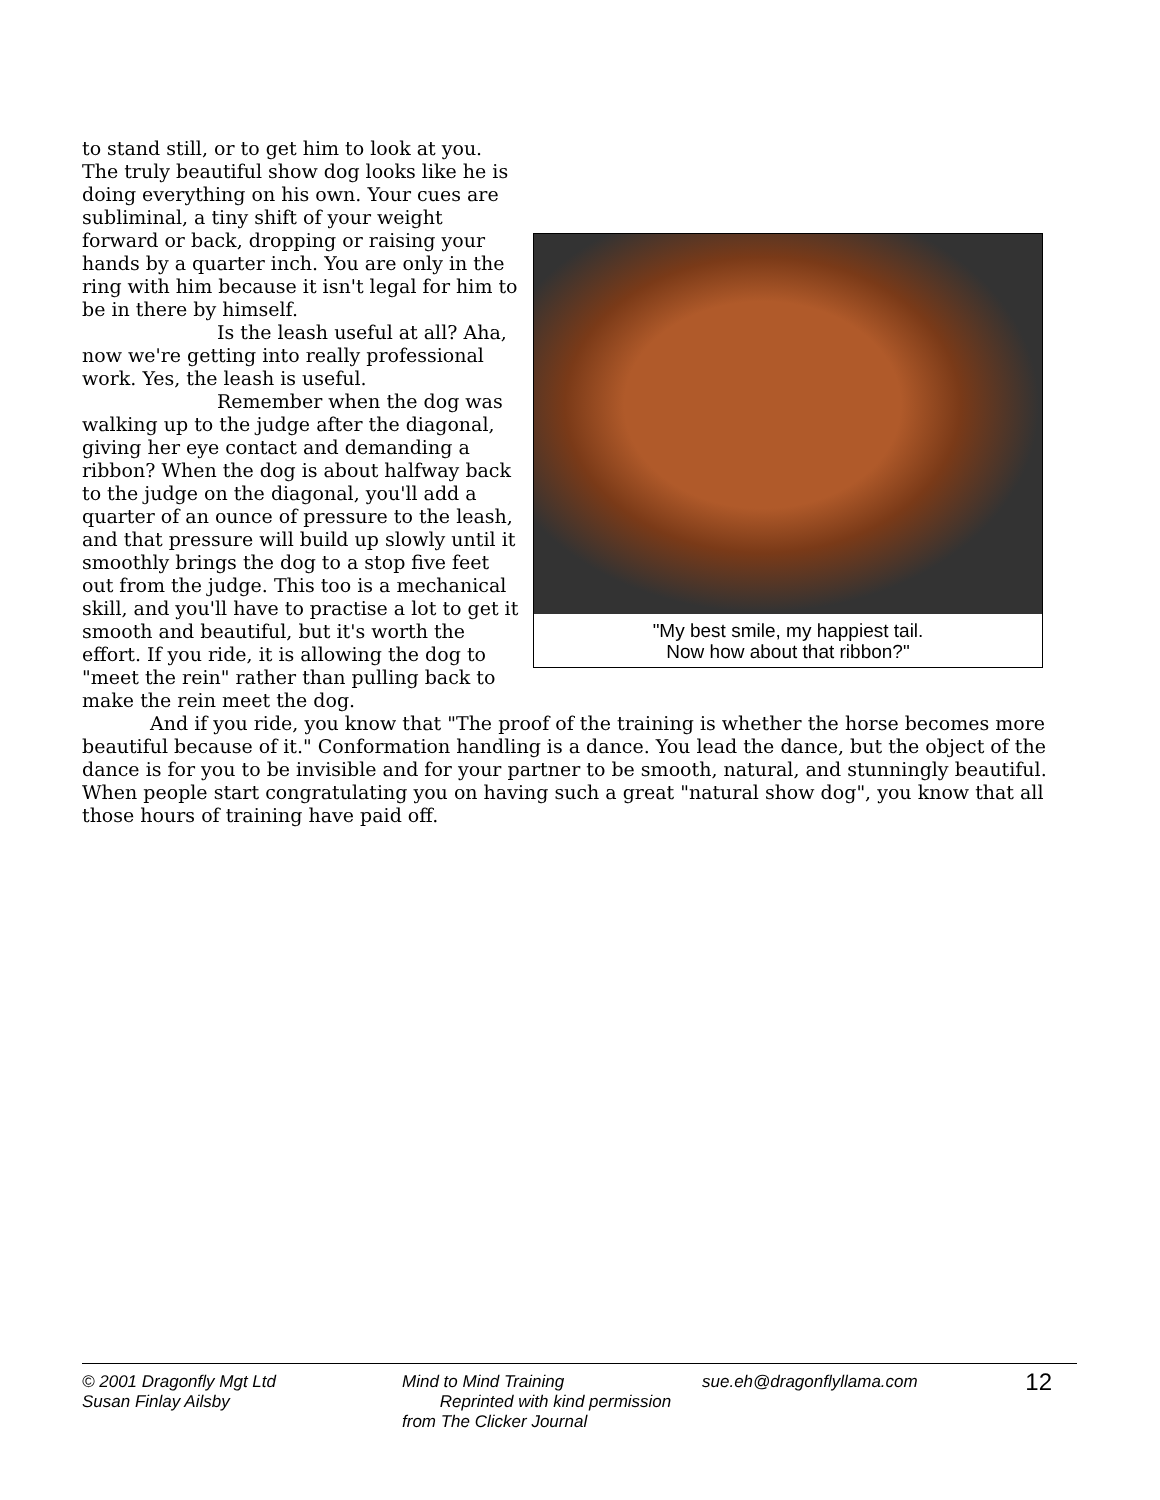"My best smile, my happiest tail.
Now how about that ribbon?"
to stand still, or to get him to look at you. The truly beautiful show dog looks like he is doing everything on his own. Your cues are subliminal, a tiny shift of your weight forward or back, dropping or raising your hands by a quarter inch. You are only in the ring with him because it isn't legal for him to be in there by himself.
Is the leash useful at all? Aha, now we're getting into really professional work. Yes, the leash is useful.
Remember when the dog was walking up to the judge after the diagonal, giving her eye contact and demanding a ribbon? When the dog is about halfway back to the judge on the diagonal, you'll add a quarter of an ounce of pressure to the leash, and that pressure will build up slowly until it smoothly brings the dog to a stop five feet out from the judge. This too is a mechanical skill, and you'll have to practise a lot to get it smooth and beautiful, but it's worth the effort. If you ride, it is allowing the dog to "meet the rein" rather than pulling back to make the rein meet the dog.
And if you ride, you know that "The proof of the training is whether the horse becomes more beautiful because of it." Conformation handling is a dance. You lead the dance, but the object of the dance is for you to be invisible and for your partner to be smooth, natural, and stunningly beautiful. When people start congratulating you on having such a great "natural show dog", you know that all those hours of training have paid off.
© 2001 Dragonfly Mgt Ltd
Susan Finlay Ailsby
Mind to Mind Training
Reprinted with kind permission from The Clicker Journal
sue.eh@dragonflyllama.com
12